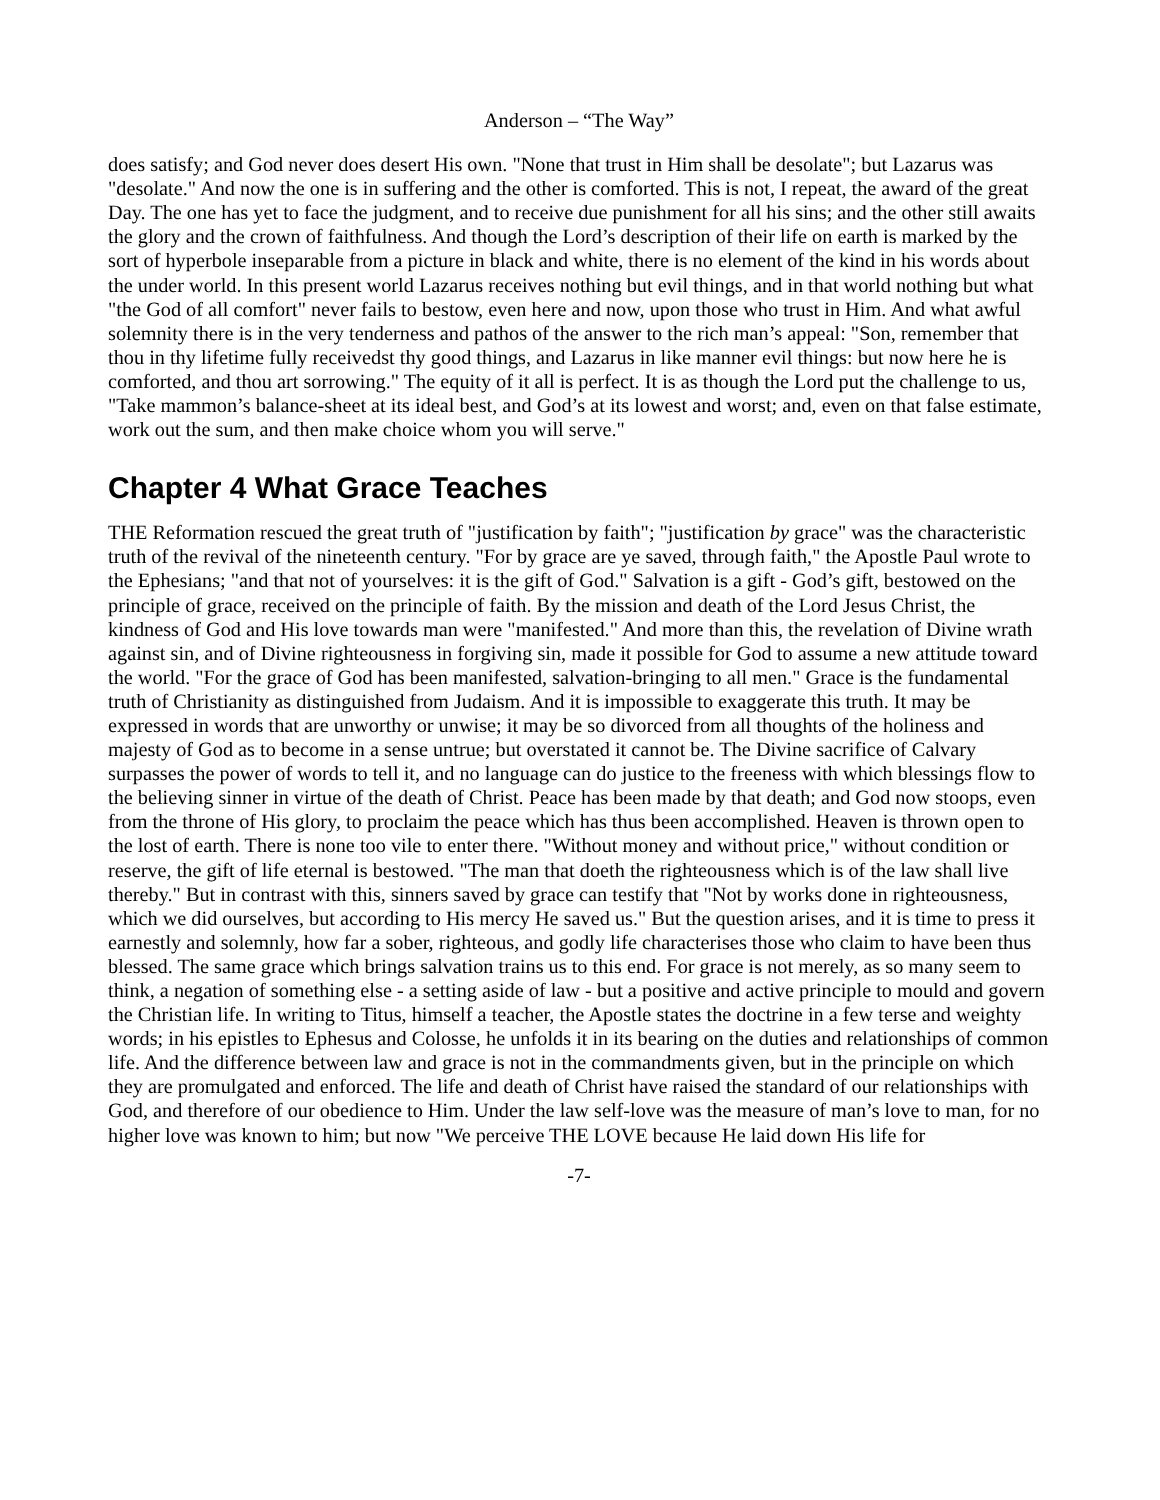Anderson – “The Way”
does satisfy; and God never does desert His own. "None that trust in Him shall be desolate"; but Lazarus was "desolate." And now the one is in suffering and the other is comforted. This is not, I repeat, the award of the great Day. The one has yet to face the judgment, and to receive due punishment for all his sins; and the other still awaits the glory and the crown of faithfulness. And though the Lord’s description of their life on earth is marked by the sort of hyperbole inseparable from a picture in black and white, there is no element of the kind in his words about the under world. In this present world Lazarus receives nothing but evil things, and in that world nothing but what "the God of all comfort" never fails to bestow, even here and now, upon those who trust in Him. And what awful solemnity there is in the very tenderness and pathos of the answer to the rich man’s appeal: "Son, remember that thou in thy lifetime fully receivedst thy good things, and Lazarus in like manner evil things: but now here he is comforted, and thou art sorrowing." The equity of it all is perfect. It is as though the Lord put the challenge to us, "Take mammon’s balance-sheet at its ideal best, and God’s at its lowest and worst; and, even on that false estimate, work out the sum, and then make choice whom you will serve."
Chapter 4 What Grace Teaches
THE Reformation rescued the great truth of "justification by faith"; "justification by grace" was the characteristic truth of the revival of the nineteenth century. "For by grace are ye saved, through faith," the Apostle Paul wrote to the Ephesians; "and that not of yourselves: it is the gift of God." Salvation is a gift - God’s gift, bestowed on the principle of grace, received on the principle of faith. By the mission and death of the Lord Jesus Christ, the kindness of God and His love towards man were "manifested." And more than this, the revelation of Divine wrath against sin, and of Divine righteousness in forgiving sin, made it possible for God to assume a new attitude toward the world. "For the grace of God has been manifested, salvation-bringing to all men." Grace is the fundamental truth of Christianity as distinguished from Judaism. And it is impossible to exaggerate this truth. It may be expressed in words that are unworthy or unwise; it may be so divorced from all thoughts of the holiness and majesty of God as to become in a sense untrue; but overstated it cannot be. The Divine sacrifice of Calvary surpasses the power of words to tell it, and no language can do justice to the freeness with which blessings flow to the believing sinner in virtue of the death of Christ. Peace has been made by that death; and God now stoops, even from the throne of His glory, to proclaim the peace which has thus been accomplished. Heaven is thrown open to the lost of earth. There is none too vile to enter there. "Without money and without price," without condition or reserve, the gift of life eternal is bestowed. "The man that doeth the righteousness which is of the law shall live thereby." But in contrast with this, sinners saved by grace can testify that "Not by works done in righteousness, which we did ourselves, but according to His mercy He saved us." But the question arises, and it is time to press it earnestly and solemnly, how far a sober, righteous, and godly life characterises those who claim to have been thus blessed. The same grace which brings salvation trains us to this end. For grace is not merely, as so many seem to think, a negation of something else - a setting aside of law - but a positive and active principle to mould and govern the Christian life. In writing to Titus, himself a teacher, the Apostle states the doctrine in a few terse and weighty words; in his epistles to Ephesus and Colosse, he unfolds it in its bearing on the duties and relationships of common life. And the difference between law and grace is not in the commandments given, but in the principle on which they are promulgated and enforced. The life and death of Christ have raised the standard of our relationships with God, and therefore of our obedience to Him. Under the law self-love was the measure of man’s love to man, for no higher love was known to him; but now "We perceive THE LOVE because He laid down His life for
-7-